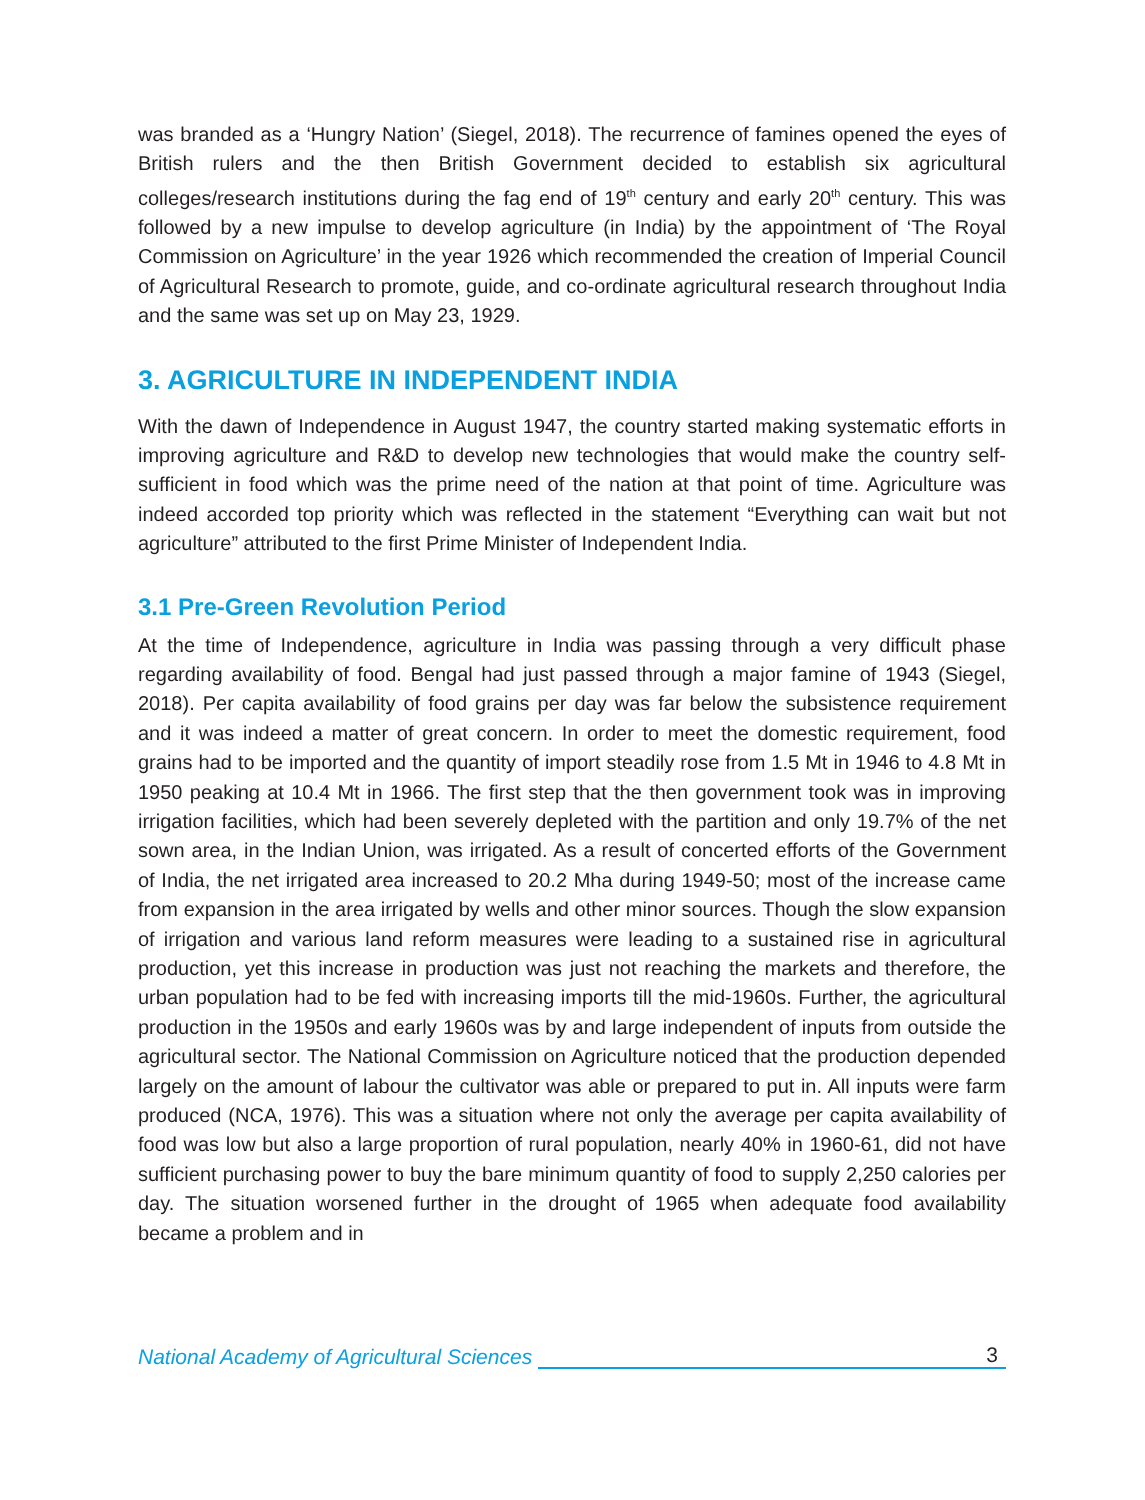was branded as a ‘Hungry Nation’ (Siegel, 2018). The recurrence of famines opened the eyes of British rulers and the then British Government decided to establish six agricultural colleges/research institutions during the fag end of 19<sup>th</sup> century and early 20<sup>th</sup> century. This was followed by a new impulse to develop agriculture (in India) by the appointment of ‘The Royal Commission on Agriculture’ in the year 1926 which recommended the creation of Imperial Council of Agricultural Research to promote, guide, and co-ordinate agricultural research throughout India and the same was set up on May 23, 1929.
3. AGRICULTURE IN INDEPENDENT INDIA
With the dawn of Independence in August 1947, the country started making systematic efforts in improving agriculture and R&D to develop new technologies that would make the country self-sufficient in food which was the prime need of the nation at that point of time. Agriculture was indeed accorded top priority which was reflected in the statement “Everything can wait but not agriculture” attributed to the first Prime Minister of Independent India.
3.1 Pre-Green Revolution Period
At the time of Independence, agriculture in India was passing through a very difficult phase regarding availability of food. Bengal had just passed through a major famine of 1943 (Siegel, 2018). Per capita availability of food grains per day was far below the subsistence requirement and it was indeed a matter of great concern. In order to meet the domestic requirement, food grains had to be imported and the quantity of import steadily rose from 1.5 Mt in 1946 to 4.8 Mt in 1950 peaking at 10.4 Mt in 1966. The first step that the then government took was in improving irrigation facilities, which had been severely depleted with the partition and only 19.7% of the net sown area, in the Indian Union, was irrigated. As a result of concerted efforts of the Government of India, the net irrigated area increased to 20.2 Mha during 1949-50; most of the increase came from expansion in the area irrigated by wells and other minor sources. Though the slow expansion of irrigation and various land reform measures were leading to a sustained rise in agricultural production, yet this increase in production was just not reaching the markets and therefore, the urban population had to be fed with increasing imports till the mid-1960s. Further, the agricultural production in the 1950s and early 1960s was by and large independent of inputs from outside the agricultural sector. The National Commission on Agriculture noticed that the production depended largely on the amount of labour the cultivator was able or prepared to put in. All inputs were farm produced (NCA, 1976). This was a situation where not only the average per capita availability of food was low but also a large proportion of rural population, nearly 40% in 1960-61, did not have sufficient purchasing power to buy the bare minimum quantity of food to supply 2,250 calories per day. The situation worsened further in the drought of 1965 when adequate food availability became a problem and in
National Academy of Agricultural Sciences 3